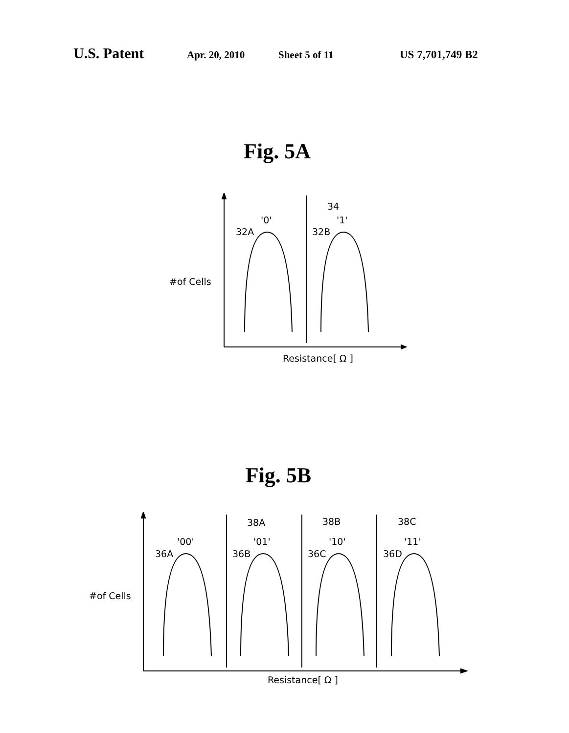U.S. Patent
Apr. 20, 2010 Sheet 5 of 11 US 7,701,749 B2
Fig. 5A
#of Cells
Resistance[ Ω ]
'0'
'1'
32A
32B
34
Fig. 5B
#of Cells
Resistance[ Ω ]
'00'
'01'
'10'
'11'
36A
36B
36C
36D
38A
38B
38C